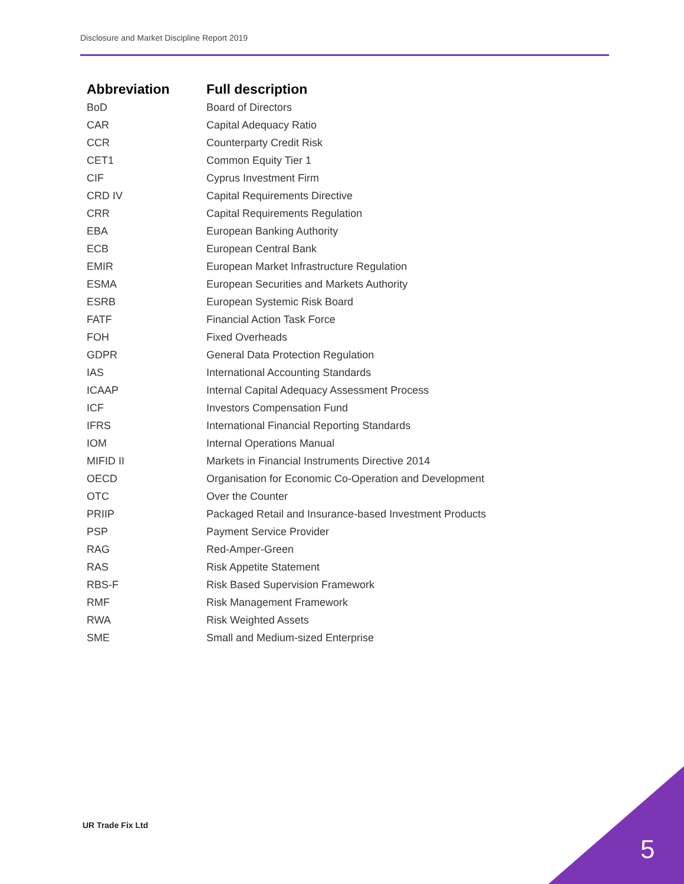Disclosure and Market Discipline Report 2019
| Abbreviation | Full description |
| --- | --- |
| BoD | Board of Directors |
| CAR | Capital Adequacy Ratio |
| CCR | Counterparty Credit Risk |
| CET1 | Common Equity Tier 1 |
| CIF | Cyprus Investment Firm |
| CRD IV | Capital Requirements Directive |
| CRR | Capital Requirements Regulation |
| EBA | European Banking Authority |
| ECB | European Central Bank |
| EMIR | European Market Infrastructure Regulation |
| ESMA | European Securities and Markets Authority |
| ESRB | European Systemic Risk Board |
| FATF | Financial Action Task Force |
| FOH | Fixed Overheads |
| GDPR | General Data Protection Regulation |
| IAS | International Accounting Standards |
| ICAAP | Internal Capital Adequacy Assessment Process |
| ICF | Investors Compensation Fund |
| IFRS | International Financial Reporting Standards |
| IOM | Internal Operations Manual |
| MIFID II | Markets in Financial Instruments Directive 2014 |
| OECD | Organisation for Economic Co-Operation and Development |
| OTC | Over the Counter |
| PRIIP | Packaged Retail and Insurance-based Investment Products |
| PSP | Payment Service Provider |
| RAG | Red-Amper-Green |
| RAS | Risk Appetite Statement |
| RBS-F | Risk Based Supervision Framework |
| RMF | Risk Management Framework |
| RWA | Risk Weighted Assets |
| SME | Small and Medium-sized Enterprise |
UR Trade Fix Ltd
5